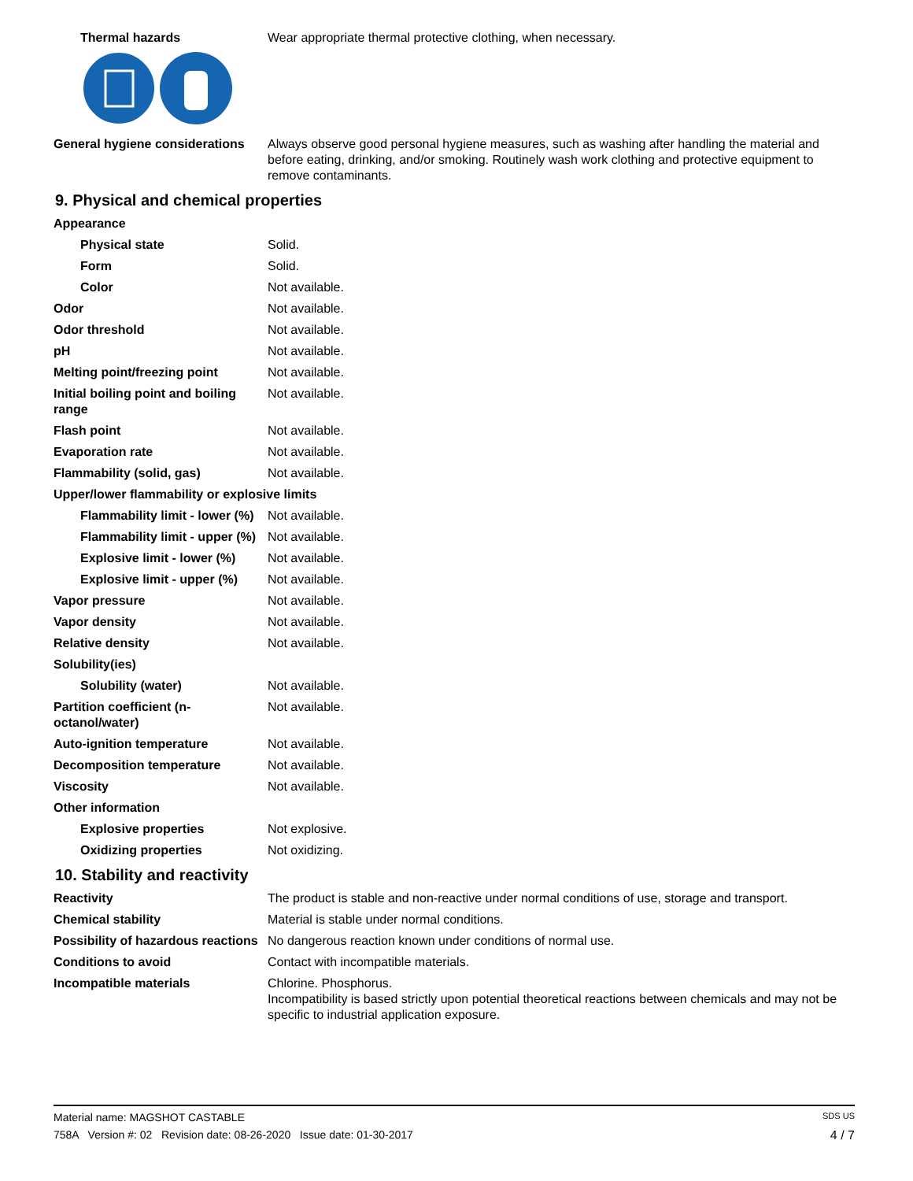Thermal hazards Wear appropriate thermal protective clothing, when necessary.
General hygiene considerations
Always observe good personal hygiene measures, such as washing after handling the material and before eating, drinking, and/or smoking. Routinely wash work clothing and protective equipment to remove contaminants.
9. Physical and chemical properties
Appearance
Physical state Solid.
Form Solid.
Color Not available.
Odor Not available.
Odor threshold Not available.
pH Not available.
Melting point/freezing point Not available.
Initial boiling point and boiling range
Not available.
Flash point Not available.
Evaporation rate Not available.
Flammability (solid, gas) Not available.
Upper/lower flammability or explosive limits
Flammability limit - lower (%)
Not available.
Flammability limit - upper (%)
Not available.
Explosive limit - lower (%)
Not available.
Explosive limit - upper (%)
Not available.
Vapor pressure Not available.
Vapor density Not available.
Relative density Not available.
Solubility(ies)
Solubility (water) Not available.
Partition coefficient (n-octanol/water)
Not available.
Auto-ignition temperature Not available.
Decomposition temperature Not available.
Viscosity Not available.
Other information
Explosive properties Not explosive.
Oxidizing properties Not oxidizing.
10. Stability and reactivity
Reactivity The product is stable and non-reactive under normal conditions of use, storage and transport.
Chemical stability Material is stable under normal conditions.
Possibility of hazardous reactions
No dangerous reaction known under conditions of normal use.
Conditions to avoid Contact with incompatible materials.
Incompatible materials Chlorine. Phosphorus.
Incompatibility is based strictly upon potential theoretical reactions between chemicals and may not be specific to industrial application exposure.
Material name: MAGSHOT CASTABLE SDS US
758A Version #: 02 Revision date: 08-26-2020 Issue date: 01-30-2017 4 / 7